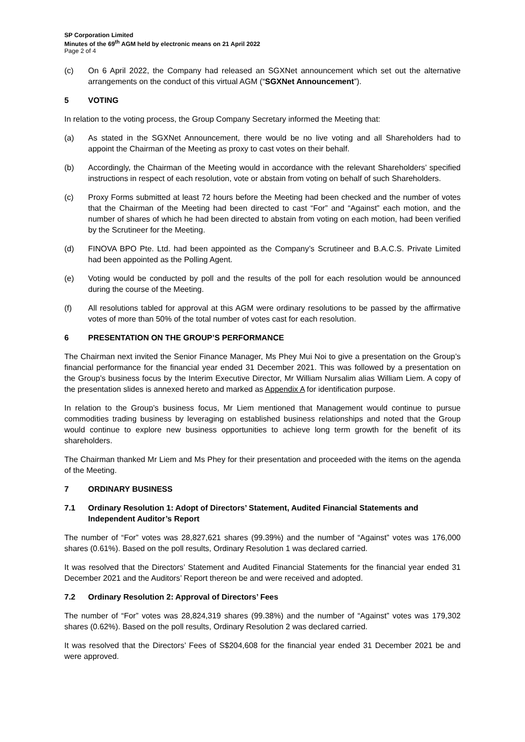SP Corporation Limited
Minutes of the 69<sup>th</sup> AGM held by electronic means on 21 April 2022
Page 2 of 4
(c) On 6 April 2022, the Company had released an SGXNet announcement which set out the alternative arrangements on the conduct of this virtual AGM (“SGXNet Announcement”).
5 VOTING
In relation to the voting process, the Group Company Secretary informed the Meeting that:
(a) As stated in the SGXNet Announcement, there would be no live voting and all Shareholders had to appoint the Chairman of the Meeting as proxy to cast votes on their behalf.
(b) Accordingly, the Chairman of the Meeting would in accordance with the relevant Shareholders’ specified instructions in respect of each resolution, vote or abstain from voting on behalf of such Shareholders.
(c) Proxy Forms submitted at least 72 hours before the Meeting had been checked and the number of votes that the Chairman of the Meeting had been directed to cast “For” and “Against” each motion, and the number of shares of which he had been directed to abstain from voting on each motion, had been verified by the Scrutineer for the Meeting.
(d) FINOVA BPO Pte. Ltd. had been appointed as the Company’s Scrutineer and B.A.C.S. Private Limited had been appointed as the Polling Agent.
(e) Voting would be conducted by poll and the results of the poll for each resolution would be announced during the course of the Meeting.
(f) All resolutions tabled for approval at this AGM were ordinary resolutions to be passed by the affirmative votes of more than 50% of the total number of votes cast for each resolution.
6 PRESENTATION ON THE GROUP’S PERFORMANCE
The Chairman next invited the Senior Finance Manager, Ms Phey Mui Noi to give a presentation on the Group’s financial performance for the financial year ended 31 December 2021. This was followed by a presentation on the Group’s business focus by the Interim Executive Director, Mr William Nursalim alias William Liem. A copy of the presentation slides is annexed hereto and marked as Appendix A for identification purpose.
In relation to the Group’s business focus, Mr Liem mentioned that Management would continue to pursue commodities trading business by leveraging on established business relationships and noted that the Group would continue to explore new business opportunities to achieve long term growth for the benefit of its shareholders.
The Chairman thanked Mr Liem and Ms Phey for their presentation and proceeded with the items on the agenda of the Meeting.
7 ORDINARY BUSINESS
7.1 Ordinary Resolution 1: Adopt of Directors’ Statement, Audited Financial Statements and Independent Auditor’s Report
The number of “For” votes was 28,827,621 shares (99.39%) and the number of “Against” votes was 176,000 shares (0.61%). Based on the poll results, Ordinary Resolution 1 was declared carried.
It was resolved that the Directors’ Statement and Audited Financial Statements for the financial year ended 31 December 2021 and the Auditors’ Report thereon be and were received and adopted.
7.2 Ordinary Resolution 2: Approval of Directors’ Fees
The number of “For” votes was 28,824,319 shares (99.38%) and the number of “Against” votes was 179,302 shares (0.62%). Based on the poll results, Ordinary Resolution 2 was declared carried.
It was resolved that the Directors’ Fees of S$204,608 for the financial year ended 31 December 2021 be and were approved.